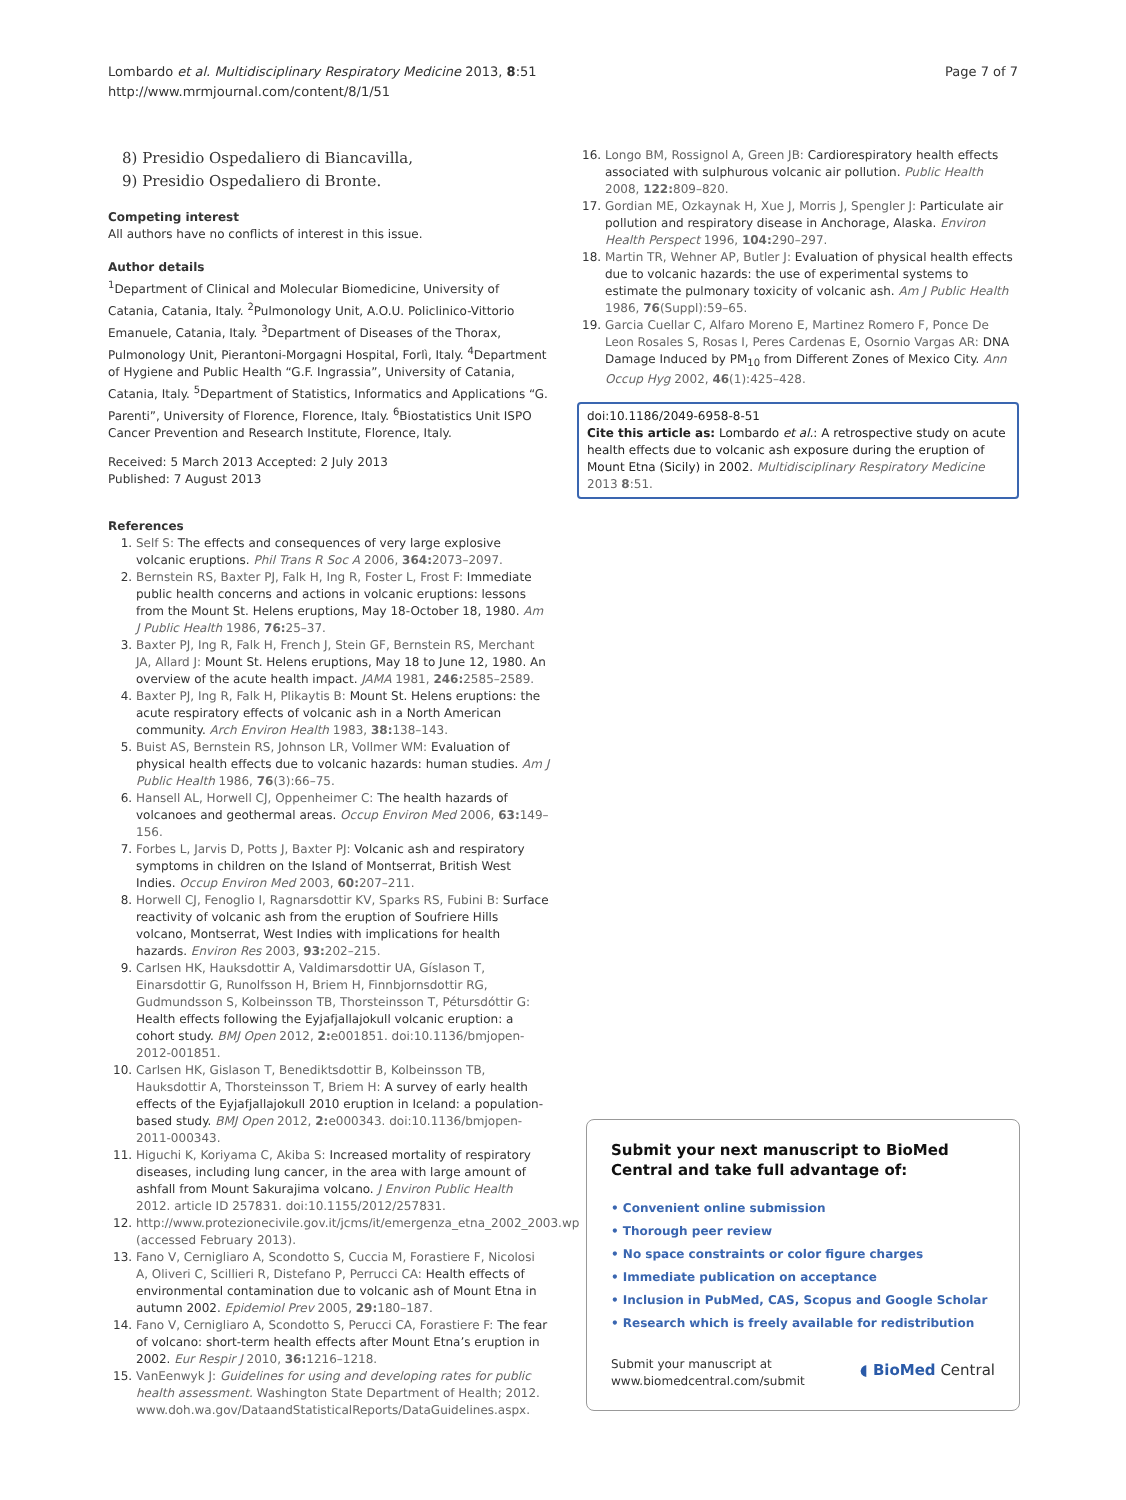Lombardo et al. Multidisciplinary Respiratory Medicine 2013, 8:51
http://www.mrmjournal.com/content/8/1/51
Page 7 of 7
8) Presidio Ospedaliero di Biancavilla,
9) Presidio Ospedaliero di Bronte.
Competing interest
All authors have no conflicts of interest in this issue.
Author details
<sup>1</sup> Department of Clinical and Molecular Biomedicine, University of Catania, Catania, Italy. <sup>2</sup>Pulmonology Unit, A.O.U. Policlinico-Vittorio Emanuele, Catania, Italy. <sup>3</sup>Department of Diseases of the Thorax, Pulmonology Unit, Pierantoni-Morgagni Hospital, Forlì, Italy. <sup>4</sup>Department of Hygiene and Public Health “G.F. Ingrassia”, University of Catania, Catania, Italy. <sup>5</sup>Department of Statistics, Informatics and Applications “G. Parenti”, University of Florence, Florence, Italy. <sup>6</sup>Biostatistics Unit ISPO Cancer Prevention and Research Institute, Florence, Italy.
Received: 5 March 2013 Accepted: 2 July 2013
Published: 7 August 2013
References
1. Self S: The effects and consequences of very large explosive volcanic eruptions. Phil Trans R Soc A 2006, 364: 2073–2097.
2. Bernstein RS, Baxter PJ, Falk H, Ing R, Foster L, Frost F: Immediate public health concerns and actions in volcanic eruptions: lessons from the Mount St. Helens eruptions, May 18-October 18, 1980. Am J Public Health 1986, 76: 25–37.
3. Baxter PJ, Ing R, Falk H, French J, Stein GF, Bernstein RS, Merchant JA, Allard J: Mount St. Helens eruptions, May 18 to June 12, 1980. An overview of the acute health impact. JAMA 1981, 246: 2585–2589.
4. Baxter PJ, Ing R, Falk H, Plikaytis B: Mount St. Helens eruptions: the acute respiratory effects of volcanic ash in a North American community. Arch Environ Health 1983, 38: 138–143.
5. Buist AS, Bernstein RS, Johnson LR, Vollmer WM: Evaluation of physical health effects due to volcanic hazards: human studies. Am J Public Health 1986, 76(3):66–75.
6. Hansell AL, Horwell CJ, Oppenheimer C: The health hazards of volcanoes and geothermal areas. Occup Environ Med 2006, 63: 149–156.
7. Forbes L, Jarvis D, Potts J, Baxter PJ: Volcanic ash and respiratory symptoms in children on the Island of Montserrat, British West Indies. Occup Environ Med 2003, 60: 207–211.
8. Horwell CJ, Fenoglio I, Ragnarsdottir KV, Sparks RS, Fubini B: Surface reactivity of volcanic ash from the eruption of Soufriere Hills volcano, Montserrat, West Indies with implications for health hazards. Environ Res 2003, 93: 202–215.
9. Carlsen HK, Hauksdottir A, Valdimarsdottir UA, Gíslason T, Einarsdottir G, Runolfsson H, Briem H, Finnbjornsdottir RG, Gudmundsson S, Kolbeinsson TB, Thorsteinsson T, Pétursdóttir G: Health effects following the Eyjafjallajokull volcanic eruption: a cohort study. BMJ Open 2012, 2: e001851. doi:10.1136/bmjopen-2012-001851.
10. Carlsen HK, Gislason T, Benediktsdottir B, Kolbeinsson TB, Hauksdottir A, Thorsteinsson T, Briem H: A survey of early health effects of the Eyjafjallajokull 2010 eruption in Iceland: a population-based study. BMJ Open 2012, 2: e000343. doi:10.1136/bmjopen-2011-000343.
11. Higuchi K, Koriyama C, Akiba S: Increased mortality of respiratory diseases, including lung cancer, in the area with large amount of ashfall from Mount Sakurajima volcano. J Environ Public Health 2012. article ID 257831. doi:10.1155/2012/257831.
12. http://www.protezionecivile.gov.it/jcms/it/emergenza_etna_2002_2003.wp (accessed February 2013).
13. Fano V, Cernigliaro A, Scondotto S, Cuccia M, Forastiere F, Nicolosi A, Oliveri C, Scillieri R, Distefano P, Perrucci CA: Health effects of environmental contamination due to volcanic ash of Mount Etna in autumn 2002. Epidemiol Prev 2005, 29: 180–187.
14. Fano V, Cernigliaro A, Scondotto S, Perucci CA, Forastiere F: The fear of volcano: short-term health effects after Mount Etna’s eruption in 2002. Eur Respir J 2010, 36: 1216–1218.
15. VanEenwyk J: Guidelines for using and developing rates for public health assessment. Washington State Department of Health; 2012. www.doh.wa.gov/DataandStatisticalReports/DataGuidelines.aspx.
16. Longo BM, Rossignol A, Green JB: Cardiorespiratory health effects associated with sulphurous volcanic air pollution. Public Health 2008, 122: 809–820.
17. Gordian ME, Ozkaynak H, Xue J, Morris J, Spengler J: Particulate air pollution and respiratory disease in Anchorage, Alaska. Environ Health Perspect 1996, 104: 290–297.
18. Martin TR, Wehner AP, Butler J: Evaluation of physical health effects due to volcanic hazards: the use of experimental systems to estimate the pulmonary toxicity of volcanic ash. Am J Public Health 1986, 76(Suppl):59–65.
19. Garcia Cuellar C, Alfaro Moreno E, Martinez Romero F, Ponce De Leon Rosales S, Rosas I, Peres Cardenas E, Osornio Vargas AR: DNA Damage Induced by PM<sub>10</sub> from Different Zones of Mexico City. Ann Occup Hyg 2002, 46(1):425–428.
doi:10.1186/2049-6958-8-51
Cite this article as: Lombardo et al.: A retrospective study on acute health effects due to volcanic ash exposure during the eruption of Mount Etna (Sicily) in 2002. Multidisciplinary Respiratory Medicine 2013 8:51.
Submit your next manuscript to BioMed Central and take full advantage of:
• Convenient online submission
• Thorough peer review
• No space constraints or color figure charges
• Immediate publication on acceptance
• Inclusion in PubMed, CAS, Scopus and Google Scholar
• Research which is freely available for redistribution
Submit your manuscript at
www.biomedcentral.com/submit
◖ BioMed Central